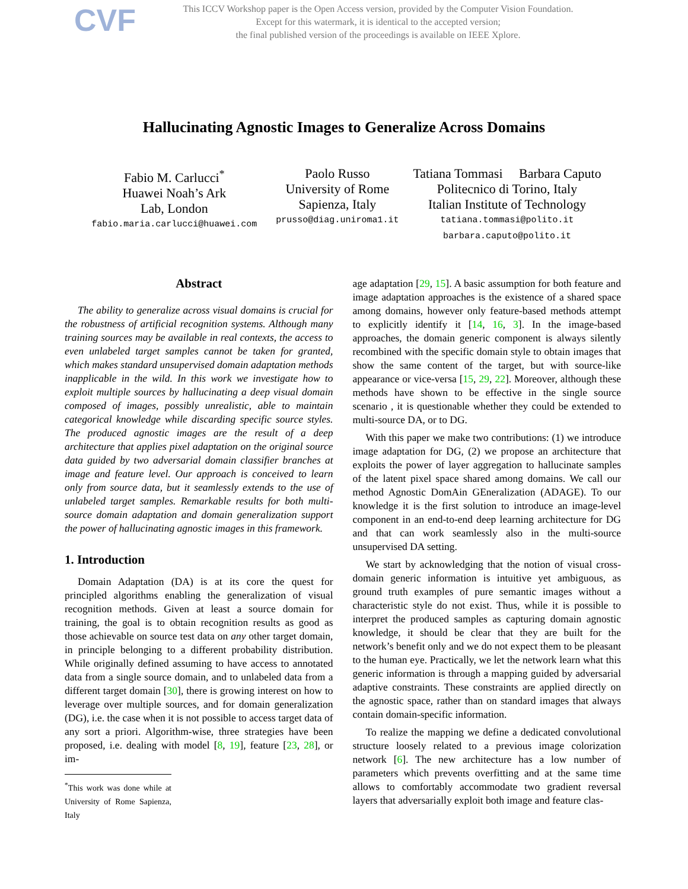CVF
This ICCV Workshop paper is the Open Access version, provided by the Computer Vision Foundation.
Except for this watermark, it is identical to the accepted version;
the final published version of the proceedings is available on IEEE Xplore.
Hallucinating Agnostic Images to Generalize Across Domains
Fabio M. Carlucci<sup>*</sup>
Huawei Noah’s Ark
Lab, London
fabio.maria.carlucci@huawei.com
Paolo Russo
University of Rome
Sapienza, Italy
prusso@diag.uniroma1.it
Tatiana Tommasi Barbara Caputo
Politecnico di Torino, Italy
Italian Institute of Technology
tatiana.tommasi@polito.it
barbara.caputo@polito.it
Abstract
The ability to generalize across visual domains is crucial for the robustness of artificial recognition systems. Although many training sources may be available in real contexts, the access to even unlabeled target samples cannot be taken for granted, which makes standard unsupervised domain adaptation methods inapplicable in the wild. In this work we investigate how to exploit multiple sources by hallucinating a deep visual domain composed of images, possibly unrealistic, able to maintain categorical knowledge while discarding specific source styles. The produced agnostic images are the result of a deep architecture that applies pixel adaptation on the original source data guided by two adversarial domain classifier branches at image and feature level. Our approach is conceived to learn only from source data, but it seamlessly extends to the use of unlabeled target samples. Remarkable results for both multi-source domain adaptation and domain generalization support the power of hallucinating agnostic images in this framework.
1. Introduction
Domain Adaptation (DA) is at its core the quest for principled algorithms enabling the generalization of visual recognition methods. Given at least a source domain for training, the goal is to obtain recognition results as good as those achievable on source test data on any other target domain, in principle belonging to a different probability distribution. While originally defined assuming to have access to annotated data from a single source domain, and to unlabeled data from a different target domain [30], there is growing interest on how to leverage over multiple sources, and for domain generalization (DG), i.e. the case when it is not possible to access target data of any sort a priori. Algorithm-wise, three strategies have been proposed, i.e. dealing with model [8, 19], feature [23, 28], or im-
<sup>*</sup> This work was done while at University of Rome Sapienza, Italy
age adaptation [29, 15]. A basic assumption for both feature and image adaptation approaches is the existence of a shared space among domains, however only feature-based methods attempt to explicitly identify it [14, 16, 3]. In the image-based approaches, the domain generic component is always silently recombined with the specific domain style to obtain images that show the same content of the target, but with source-like appearance or vice-versa [15, 29, 22]. Moreover, although these methods have shown to be effective in the single source scenario , it is questionable whether they could be extended to multi-source DA, or to DG.
With this paper we make two contributions: (1) we introduce image adaptation for DG, (2) we propose an architecture that exploits the power of layer aggregation to hallucinate samples of the latent pixel space shared among domains. We call our method Agnostic DomAin GEneralization (ADAGE). To our knowledge it is the first solution to introduce an image-level component in an end-to-end deep learning architecture for DG and that can work seamlessly also in the multi-source unsupervised DA setting.
We start by acknowledging that the notion of visual cross-domain generic information is intuitive yet ambiguous, as ground truth examples of pure semantic images without a characteristic style do not exist. Thus, while it is possible to interpret the produced samples as capturing domain agnostic knowledge, it should be clear that they are built for the network’s benefit only and we do not expect them to be pleasant to the human eye. Practically, we let the network learn what this generic information is through a mapping guided by adversarial adaptive constraints. These constraints are applied directly on the agnostic space, rather than on standard images that always contain domain-specific information.
To realize the mapping we define a dedicated convolutional structure loosely related to a previous image colorization network [6]. The new architecture has a low number of parameters which prevents overfitting and at the same time allows to comfortably accommodate two gradient reversal layers that adversarially exploit both image and feature clas-